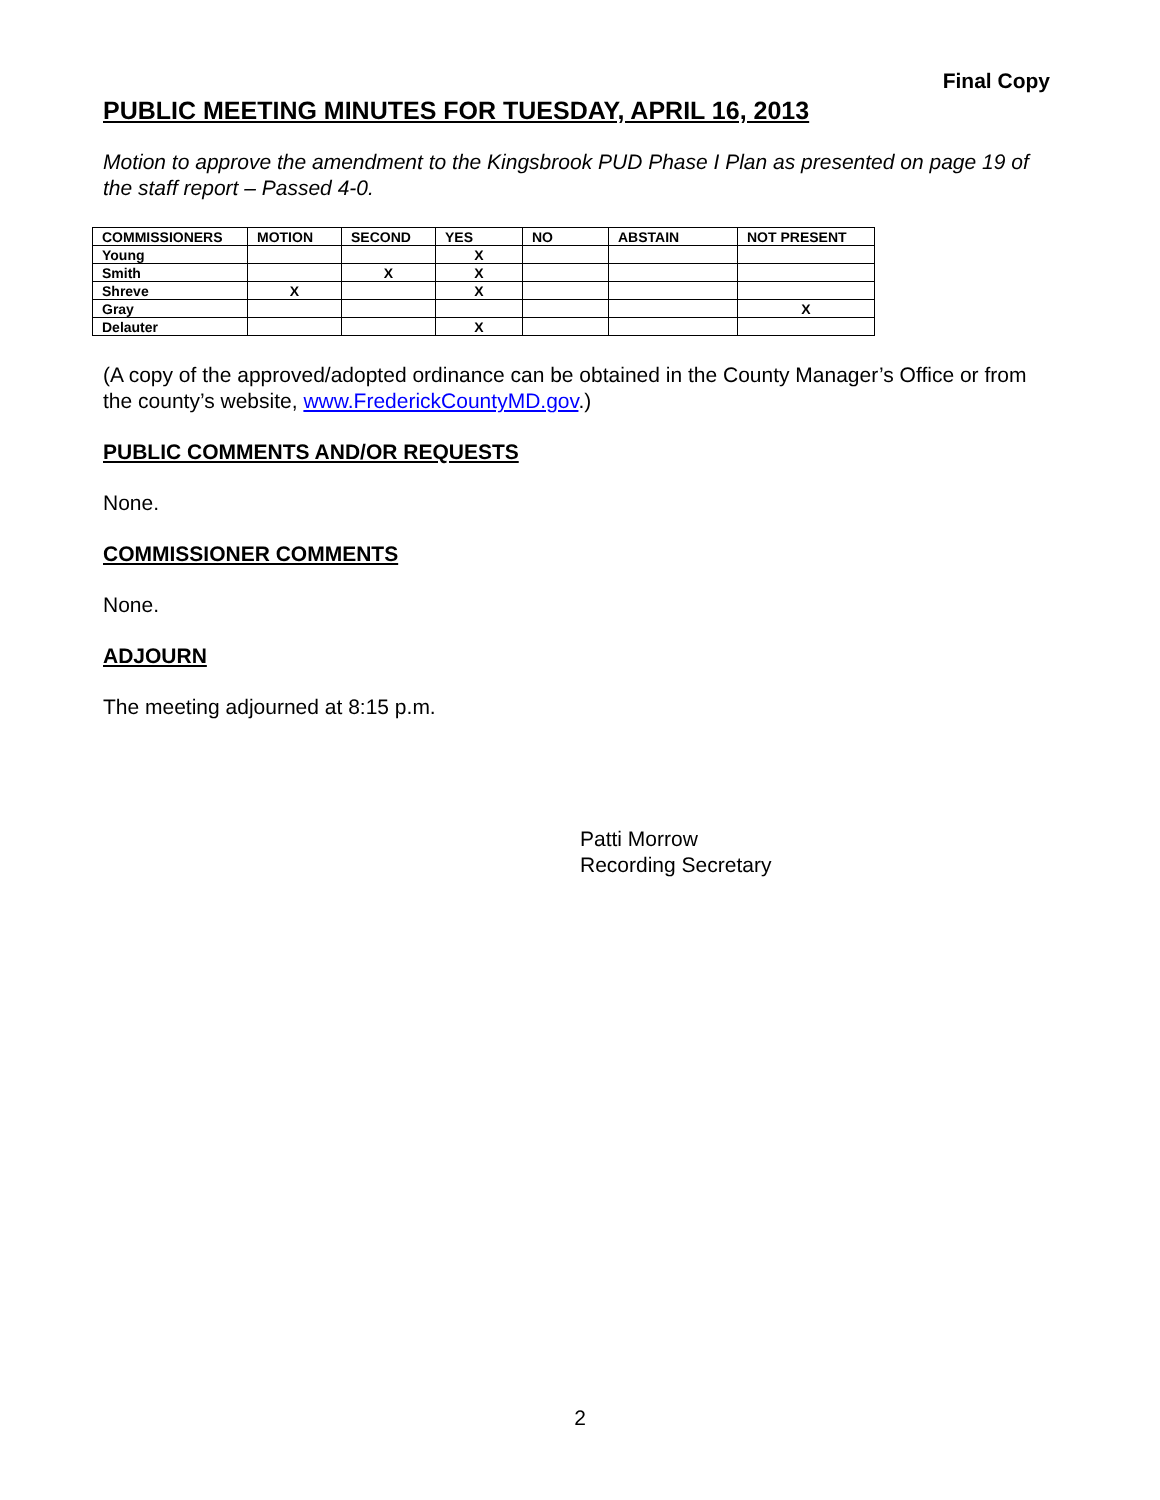Final Copy
PUBLIC MEETING MINUTES FOR TUESDAY, APRIL 16, 2013
Motion to approve the amendment to the Kingsbrook PUD Phase I Plan as presented on page 19 of the staff report – Passed 4-0.
| COMMISSIONERS | MOTION | SECOND | YES | NO | ABSTAIN | NOT PRESENT |
| --- | --- | --- | --- | --- | --- | --- |
| Young | | | X | | | |
| Smith | | X | X | | | |
| Shreve | X | | X | | | |
| Gray | | | | | | X |
| Delauter | | | X | | | |
(A copy of the approved/adopted ordinance can be obtained in the County Manager’s Office or from the county’s website, www.FrederickCountyMD.gov.)
PUBLIC COMMENTS AND/OR REQUESTS
None.
COMMISSIONER COMMENTS
None.
ADJOURN
The meeting adjourned at 8:15 p.m.
Patti Morrow
Recording Secretary
2